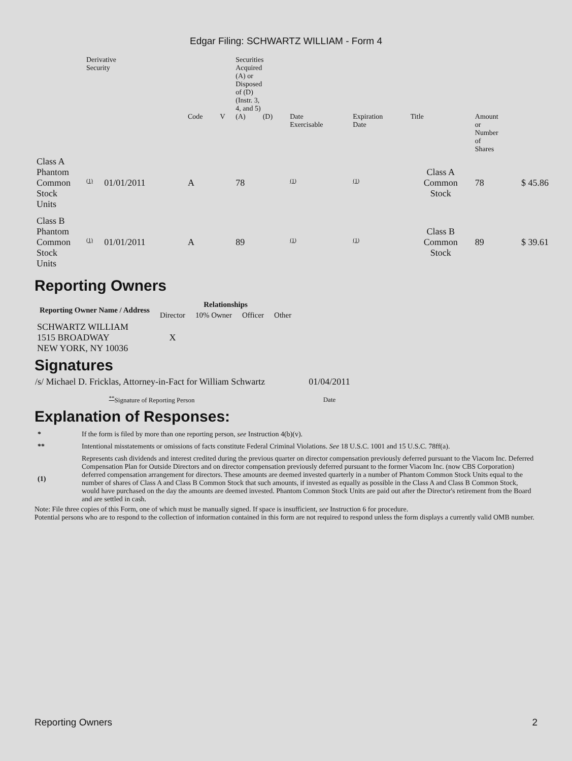Edgar Filing: SCHWARTZ WILLIAM - Form 4
| | Derivative Security | | | | | Securities Acquired (A) or Disposed of (D) (Instr. 3, 4, and 5) | | | | | | |
| | | | | Code | V | (A) | (D) | Date Exercisable | Expiration Date | Title | Amount or Number of Shares | |
| Class A Phantom Common Stock Units | (1) | 01/01/2011 | | A | | 78 | | (1) | (1) | Class A Common Stock | 78 | $ 45.86 |
| Class B Phantom Common Stock Units | (1) | 01/01/2011 | | A | | 89 | | (1) | (1) | Class B Common Stock | 89 | $ 39.61 |
Reporting Owners
| Reporting Owner Name / Address | Relationships | | | |
| --- | --- | --- | --- | --- |
| | Director | 10% Owner | Officer | Other |
| SCHWARTZ WILLIAM 1515 BROADWAY NEW YORK, NY 10036 | X | | | |
Signatures
| /s/ Michael D. Fricklas, Attorney-in-Fact for William Schwartz | 01/04/2011 |
| ** Signature of Reporting Person | Date |
Explanation of Responses:
| * | If the form is filed by more than one reporting person, see Instruction 4(b)(v). |
| ** | Intentional misstatements or omissions of facts constitute Federal Criminal Violations. See 18 U.S.C. 1001 and 15 U.S.C. 78ff(a). |
| (1) | Represents cash dividends and interest credited during the previous quarter on director compensation previously deferred pursuant to the Viacom Inc. Deferred Compensation Plan for Outside Directors and on director compensation previously deferred pursuant to the former Viacom Inc. (now CBS Corporation) deferred compensation arrangement for directors. These amounts are deemed invested quarterly in a number of Phantom Common Stock Units equal to the number of shares of Class A and Class B Common Stock that such amounts, if invested as equally as possible in the Class A and Class B Common Stock, would have purchased on the day the amounts are deemed invested. Phantom Common Stock Units are paid out after the Director's retirement from the Board and are settled in cash. |
Note: File three copies of this Form, one of which must be manually signed. If space is insufficient, see Instruction 6 for procedure.
Potential persons who are to respond to the collection of information contained in this form are not required to respond unless the form displays a currently valid OMB number.
Reporting Owners 2